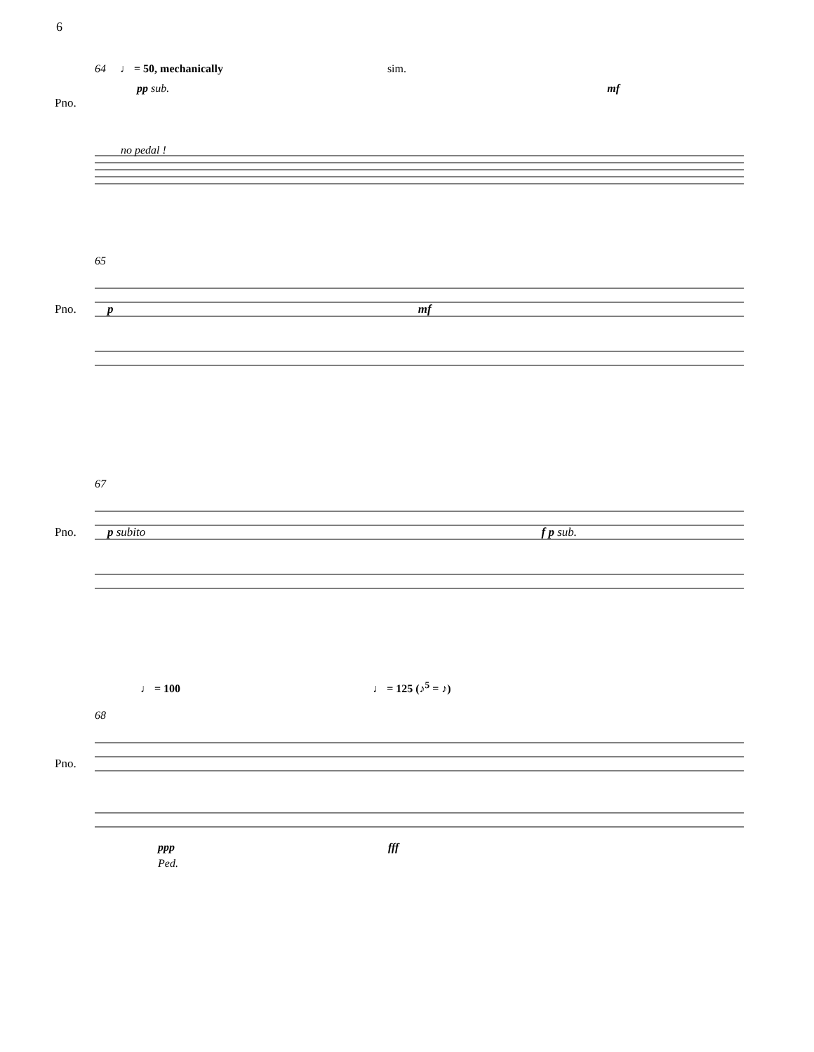6
64 ♩ = 50, mechanically sim.
Pno.
pp sub. mf
no pedal !
65
Pno. p mf
67
Pno. p subito f p sub.
♩ = 100 ♩ = 125 (♪<sup>5</sup> = ♪)
68
Pno.
ppp fff
Ped.